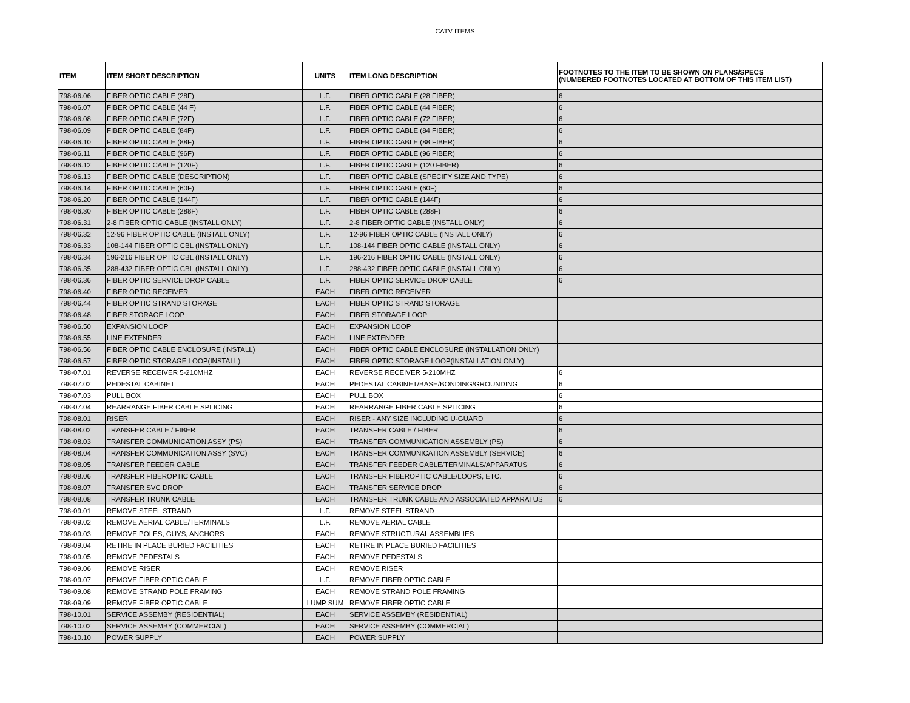CATV ITEMS
| ITEM | ITEM SHORT DESCRIPTION | UNITS | ITEM LONG DESCRIPTION | FOOTNOTES TO THE ITEM TO BE SHOWN ON PLANS/SPECS (NUMBERED FOOTNOTES LOCATED AT BOTTOM OF THIS ITEM LIST) |
| --- | --- | --- | --- | --- |
| 798-06.06 | FIBER OPTIC CABLE (28F) | L.F. | FIBER OPTIC CABLE (28 FIBER) | 6 |
| 798-06.07 | FIBER OPTIC CABLE (44 F) | L.F. | FIBER OPTIC CABLE (44 FIBER) | 6 |
| 798-06.08 | FIBER OPTIC CABLE (72F) | L.F. | FIBER OPTIC CABLE (72 FIBER) | 6 |
| 798-06.09 | FIBER OPTIC CABLE (84F) | L.F. | FIBER OPTIC CABLE (84 FIBER) | 6 |
| 798-06.10 | FIBER OPTIC CABLE (88F) | L.F. | FIBER OPTIC CABLE (88 FIBER) | 6 |
| 798-06.11 | FIBER OPTIC CABLE (96F) | L.F. | FIBER OPTIC CABLE (96 FIBER) | 6 |
| 798-06.12 | FIBER OPTIC CABLE (120F) | L.F. | FIBER OPTIC CABLE (120 FIBER) | 6 |
| 798-06.13 | FIBER OPTIC CABLE (DESCRIPTION) | L.F. | FIBER OPTIC CABLE (SPECIFY SIZE AND TYPE) | 6 |
| 798-06.14 | FIBER OPTIC CABLE (60F) | L.F. | FIBER OPTIC CABLE (60F) | 6 |
| 798-06.20 | FIBER OPTIC CABLE (144F) | L.F. | FIBER OPTIC CABLE (144F) | 6 |
| 798-06.30 | FIBER OPTIC CABLE (288F) | L.F. | FIBER OPTIC CABLE (288F) | 6 |
| 798-06.31 | 2-8 FIBER OPTIC CABLE (INSTALL ONLY) | L.F. | 2-8 FIBER OPTIC CABLE (INSTALL ONLY) | 6 |
| 798-06.32 | 12-96 FIBER OPTIC CABLE (INSTALL ONLY) | L.F. | 12-96 FIBER OPTIC CABLE (INSTALL ONLY) | 6 |
| 798-06.33 | 108-144 FIBER OPTIC CBL (INSTALL ONLY) | L.F. | 108-144 FIBER OPTIC CABLE (INSTALL ONLY) | 6 |
| 798-06.34 | 196-216 FIBER OPTIC CBL (INSTALL ONLY) | L.F. | 196-216 FIBER OPTIC CABLE (INSTALL ONLY) | 6 |
| 798-06.35 | 288-432 FIBER OPTIC CBL (INSTALL ONLY) | L.F. | 288-432 FIBER OPTIC CABLE (INSTALL ONLY) | 6 |
| 798-06.36 | FIBER OPTIC SERVICE DROP CABLE | L.F. | FIBER OPTIC SERVICE DROP CABLE | 6 |
| 798-06.40 | FIBER OPTIC RECEIVER | EACH | FIBER OPTIC RECEIVER | |
| 798-06.44 | FIBER OPTIC STRAND STORAGE | EACH | FIBER OPTIC STRAND STORAGE | |
| 798-06.48 | FIBER STORAGE LOOP | EACH | FIBER STORAGE LOOP | |
| 798-06.50 | EXPANSION LOOP | EACH | EXPANSION LOOP | |
| 798-06.55 | LINE EXTENDER | EACH | LINE EXTENDER | |
| 798-06.56 | FIBER OPTIC CABLE ENCLOSURE (INSTALL) | EACH | FIBER OPTIC CABLE ENCLOSURE (INSTALLATION ONLY) | |
| 798-06.57 | FIBER OPTIC STORAGE LOOP(INSTALL) | EACH | FIBER OPTIC STORAGE LOOP(INSTALLATION ONLY) | |
| 798-07.01 | REVERSE RECEIVER 5-210MHZ | EACH | REVERSE RECEIVER 5-210MHZ | 6 |
| 798-07.02 | PEDESTAL CABINET | EACH | PEDESTAL CABINET/BASE/BONDING/GROUNDING | 6 |
| 798-07.03 | PULL BOX | EACH | PULL BOX | 6 |
| 798-07.04 | REARRANGE FIBER CABLE SPLICING | EACH | REARRANGE FIBER CABLE SPLICING | 6 |
| 798-08.01 | RISER | EACH | RISER - ANY SIZE INCLUDING U-GUARD | 6 |
| 798-08.02 | TRANSFER CABLE / FIBER | EACH | TRANSFER CABLE / FIBER | 6 |
| 798-08.03 | TRANSFER COMMUNICATION ASSY (PS) | EACH | TRANSFER COMMUNICATION ASSEMBLY (PS) | 6 |
| 798-08.04 | TRANSFER COMMUNICATION ASSY (SVC) | EACH | TRANSFER COMMUNICATION ASSEMBLY (SERVICE) | 6 |
| 798-08.05 | TRANSFER FEEDER CABLE | EACH | TRANSFER FEEDER CABLE/TERMINALS/APPARATUS | 6 |
| 798-08.06 | TRANSFER FIBEROPTIC CABLE | EACH | TRANSFER FIBEROPTIC CABLE/LOOPS, ETC. | 6 |
| 798-08.07 | TRANSFER SVC DROP | EACH | TRANSFER SERVICE DROP | 6 |
| 798-08.08 | TRANSFER TRUNK CABLE | EACH | TRANSFER TRUNK CABLE AND ASSOCIATED APPARATUS | 6 |
| 798-09.01 | REMOVE STEEL STRAND | L.F. | REMOVE STEEL STRAND | |
| 798-09.02 | REMOVE AERIAL CABLE/TERMINALS | L.F. | REMOVE AERIAL CABLE | |
| 798-09.03 | REMOVE POLES, GUYS, ANCHORS | EACH | REMOVE STRUCTURAL ASSEMBLIES | |
| 798-09.04 | RETIRE IN PLACE BURIED FACILITIES | EACH | RETIRE IN PLACE BURIED FACILITIES | |
| 798-09.05 | REMOVE PEDESTALS | EACH | REMOVE PEDESTALS | |
| 798-09.06 | REMOVE RISER | EACH | REMOVE RISER | |
| 798-09.07 | REMOVE FIBER OPTIC CABLE | L.F. | REMOVE FIBER OPTIC CABLE | |
| 798-09.08 | REMOVE STRAND POLE FRAMING | EACH | REMOVE STRAND POLE FRAMING | |
| 798-09.09 | REMOVE FIBER OPTIC CABLE | LUMP SUM | REMOVE FIBER OPTIC CABLE | |
| 798-10.01 | SERVICE ASSEMBY (RESIDENTIAL) | EACH | SERVICE ASSEMBY (RESIDENTIAL) | |
| 798-10.02 | SERVICE ASSEMBY (COMMERCIAL) | EACH | SERVICE ASSEMBY (COMMERCIAL) | |
| 798-10.10 | POWER SUPPLY | EACH | POWER SUPPLY | |